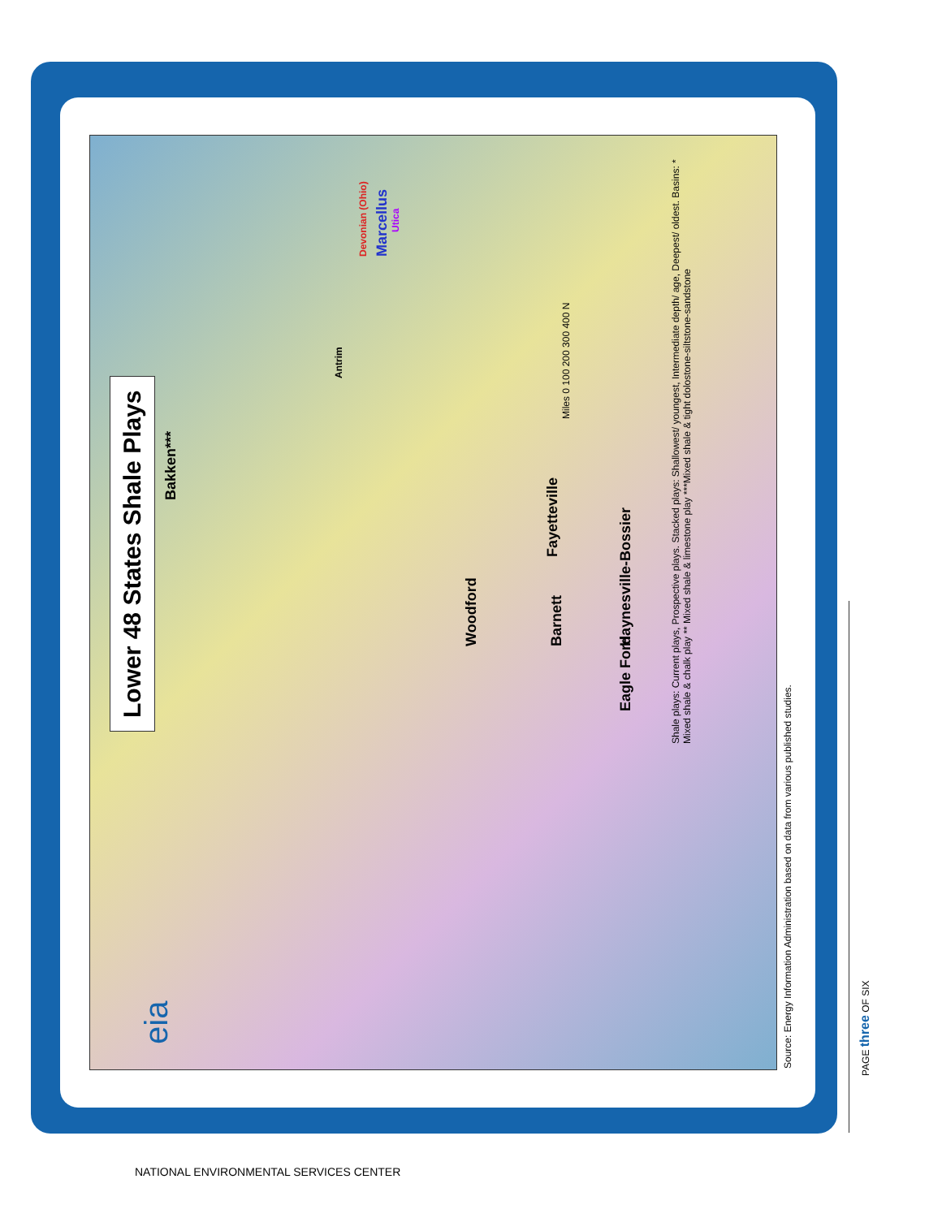Lower 48 States Shale Plays
eia Bakken***
Woodford
Fayetteville
Barnett
Eagle Ford Haynesville-Bossier
Antrim
Marcellus
Devonian (Ohio)
Utica
Shale plays: Current plays, Prospective plays. Stacked plays: Shallowest/ youngest, Intermediate depth/ age, Deepest/ oldest. Basins: * Mixed shale & chalk play ** Mixed shale & limestone play ***Mixed shale & tight dolostone-siltstone-sandstone
Miles 0 100 200 300 400 N
Source: Energy Information Administration based on data from various published studies.
PAGE three OF SIX
NATIONAL ENVIRONMENTAL SERVICES CENTER